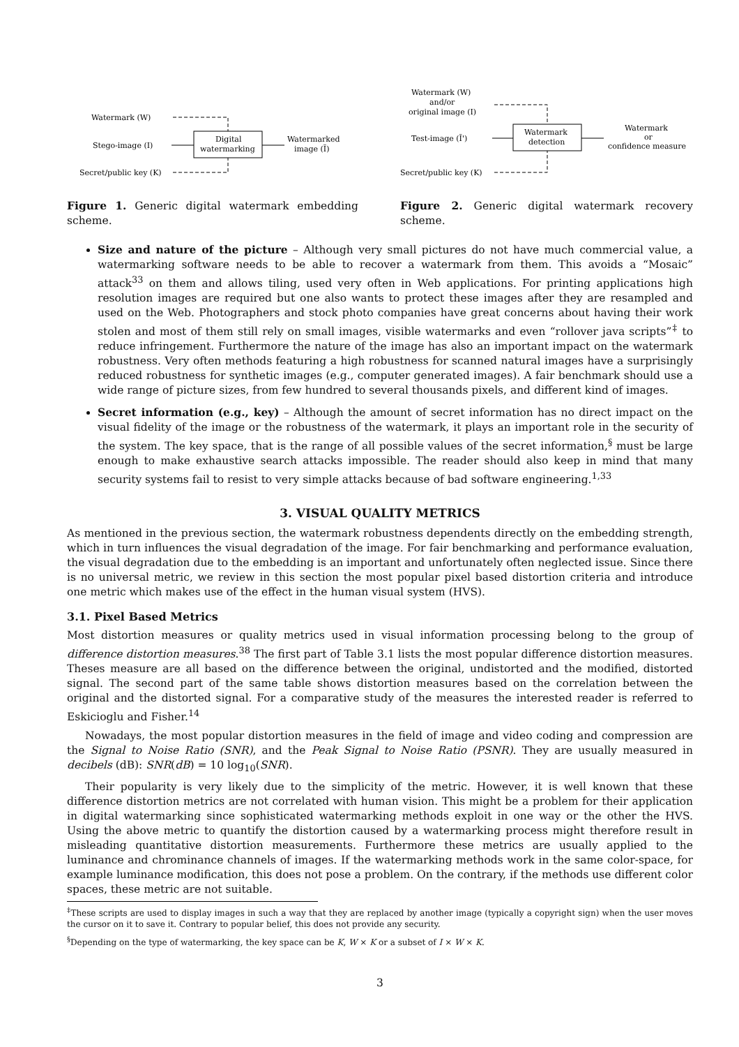Watermark (W)
Stego-image (I)
Secret/public key (K)
Digital
watermarking
Watermarked
image (Ĩ)
Figure 1. Generic digital watermark embedding scheme.
Watermark (W)
and/or
original image (I)
Test-image (Ĩ')
Secret/public key (K)
Watermark
detection
Watermark
or
confidence measure
Figure 2. Generic digital watermark recovery scheme.
Size and nature of the picture – Although very small pictures do not have much commercial value, a watermarking software needs to be able to recover a watermark from them. This avoids a “Mosaic” attack<sup>33</sup> on them and allows tiling, used very often in Web applications. For printing applications high resolution images are required but one also wants to protect these images after they are resampled and used on the Web. Photographers and stock photo companies have great concerns about having their work stolen and most of them still rely on small images, visible watermarks and even “rollover java scripts”<sup>‡</sup> to reduce infringement. Furthermore the nature of the image has also an important impact on the watermark robustness. Very often methods featuring a high robustness for scanned natural images have a surprisingly reduced robustness for synthetic images (e.g., computer generated images). A fair benchmark should use a wide range of picture sizes, from few hundred to several thousands pixels, and different kind of images.
Secret information (e.g., key) – Although the amount of secret information has no direct impact on the visual fidelity of the image or the robustness of the watermark, it plays an important role in the security of the system. The key space, that is the range of all possible values of the secret information,<sup>§</sup> must be large enough to make exhaustive search attacks impossible. The reader should also keep in mind that many security systems fail to resist to very simple attacks because of bad software engineering.<sup>1,33</sup>
3. VISUAL QUALITY METRICS
As mentioned in the previous section, the watermark robustness dependents directly on the embedding strength, which in turn influences the visual degradation of the image. For fair benchmarking and performance evaluation, the visual degradation due to the embedding is an important and unfortunately often neglected issue. Since there is no universal metric, we review in this section the most popular pixel based distortion criteria and introduce one metric which makes use of the effect in the human visual system (HVS).
3.1. Pixel Based Metrics
Most distortion measures or quality metrics used in visual information processing belong to the group of difference distortion measures.<sup>38</sup> The first part of Table 3.1 lists the most popular difference distortion measures. Theses measure are all based on the difference between the original, undistorted and the modified, distorted signal. The second part of the same table shows distortion measures based on the correlation between the original and the distorted signal. For a comparative study of the measures the interested reader is referred to Eskicioglu and Fisher.<sup>14</sup>
Nowadays, the most popular distortion measures in the field of image and video coding and compression are the Signal to Noise Ratio (SNR), and the Peak Signal to Noise Ratio (PSNR). They are usually measured in decibels (dB): SNR(dB) = 10 log<sub>10</sub>(SNR).
Their popularity is very likely due to the simplicity of the metric. However, it is well known that these difference distortion metrics are not correlated with human vision. This might be a problem for their application in digital watermarking since sophisticated watermarking methods exploit in one way or the other the HVS. Using the above metric to quantify the distortion caused by a watermarking process might therefore result in misleading quantitative distortion measurements. Furthermore these metrics are usually applied to the luminance and chrominance channels of images. If the watermarking methods work in the same color-space, for example luminance modification, this does not pose a problem. On the contrary, if the methods use different color spaces, these metric are not suitable.
<sup>‡</sup> These scripts are used to display images in such a way that they are replaced by another image (typically a copyright sign) when the user moves the cursor on it to save it. Contrary to popular belief, this does not provide any security.
<sup>§</sup> Depending on the type of watermarking, the key space can be K, W × K or a subset of I × W × K.
3